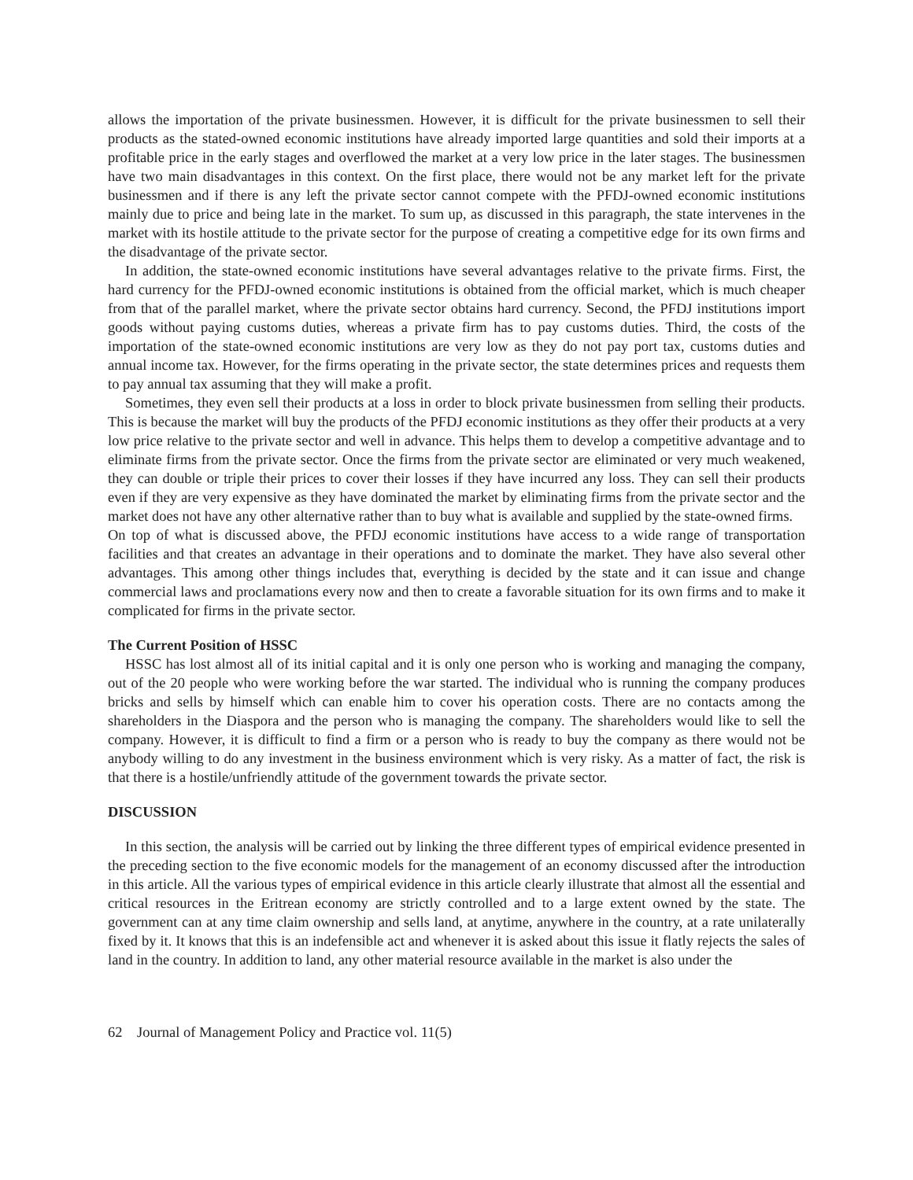allows the importation of the private businessmen. However, it is difficult for the private businessmen to sell their products as the stated-owned economic institutions have already imported large quantities and sold their imports at a profitable price in the early stages and overflowed the market at a very low price in the later stages. The businessmen have two main disadvantages in this context. On the first place, there would not be any market left for the private businessmen and if there is any left the private sector cannot compete with the PFDJ-owned economic institutions mainly due to price and being late in the market. To sum up, as discussed in this paragraph, the state intervenes in the market with its hostile attitude to the private sector for the purpose of creating a competitive edge for its own firms and the disadvantage of the private sector.
In addition, the state-owned economic institutions have several advantages relative to the private firms. First, the hard currency for the PFDJ-owned economic institutions is obtained from the official market, which is much cheaper from that of the parallel market, where the private sector obtains hard currency. Second, the PFDJ institutions import goods without paying customs duties, whereas a private firm has to pay customs duties. Third, the costs of the importation of the state-owned economic institutions are very low as they do not pay port tax, customs duties and annual income tax. However, for the firms operating in the private sector, the state determines prices and requests them to pay annual tax assuming that they will make a profit.
Sometimes, they even sell their products at a loss in order to block private businessmen from selling their products. This is because the market will buy the products of the PFDJ economic institutions as they offer their products at a very low price relative to the private sector and well in advance. This helps them to develop a competitive advantage and to eliminate firms from the private sector. Once the firms from the private sector are eliminated or very much weakened, they can double or triple their prices to cover their losses if they have incurred any loss. They can sell their products even if they are very expensive as they have dominated the market by eliminating firms from the private sector and the market does not have any other alternative rather than to buy what is available and supplied by the state-owned firms.
On top of what is discussed above, the PFDJ economic institutions have access to a wide range of transportation facilities and that creates an advantage in their operations and to dominate the market. They have also several other advantages. This among other things includes that, everything is decided by the state and it can issue and change commercial laws and proclamations every now and then to create a favorable situation for its own firms and to make it complicated for firms in the private sector.
The Current Position of HSSC
HSSC has lost almost all of its initial capital and it is only one person who is working and managing the company, out of the 20 people who were working before the war started. The individual who is running the company produces bricks and sells by himself which can enable him to cover his operation costs. There are no contacts among the shareholders in the Diaspora and the person who is managing the company. The shareholders would like to sell the company. However, it is difficult to find a firm or a person who is ready to buy the company as there would not be anybody willing to do any investment in the business environment which is very risky. As a matter of fact, the risk is that there is a hostile/unfriendly attitude of the government towards the private sector.
DISCUSSION
In this section, the analysis will be carried out by linking the three different types of empirical evidence presented in the preceding section to the five economic models for the management of an economy discussed after the introduction in this article. All the various types of empirical evidence in this article clearly illustrate that almost all the essential and critical resources in the Eritrean economy are strictly controlled and to a large extent owned by the state. The government can at any time claim ownership and sells land, at anytime, anywhere in the country, at a rate unilaterally fixed by it. It knows that this is an indefensible act and whenever it is asked about this issue it flatly rejects the sales of land in the country. In addition to land, any other material resource available in the market is also under the
62 Journal of Management Policy and Practice vol. 11(5)